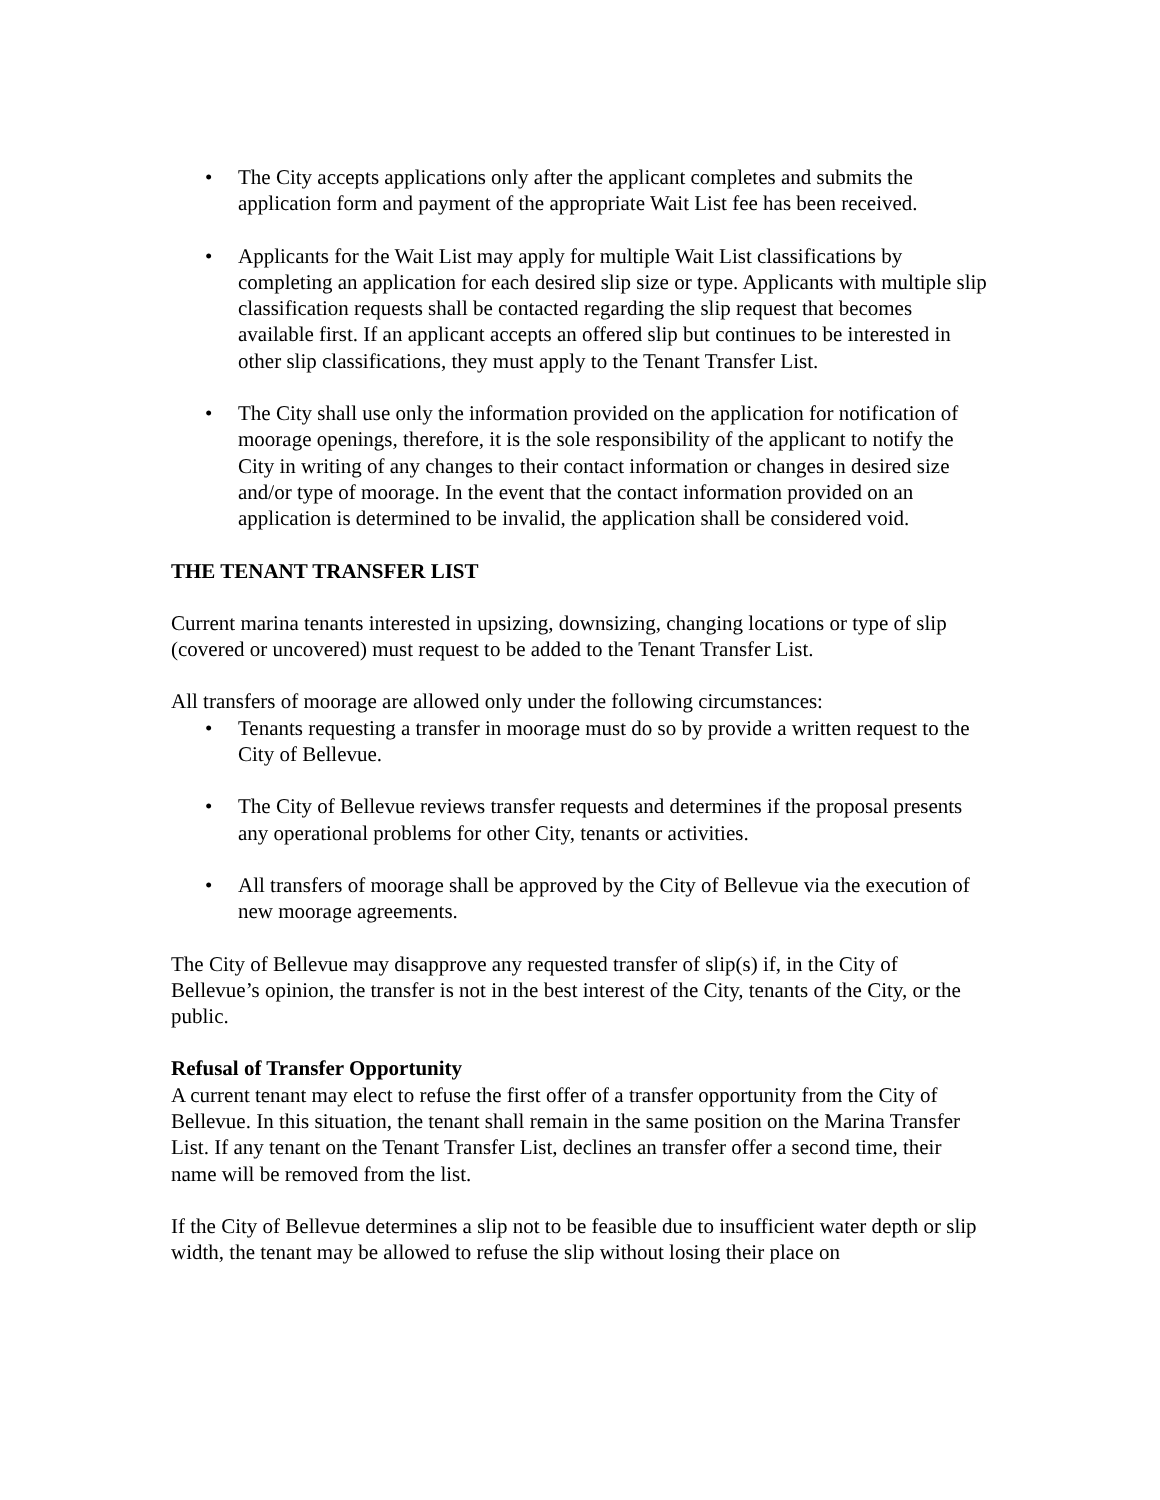• The City accepts applications only after the applicant completes and submits the application form and payment of the appropriate Wait List fee has been received.
• Applicants for the Wait List may apply for multiple Wait List classifications by completing an application for each desired slip size or type. Applicants with multiple slip classification requests shall be contacted regarding the slip request that becomes available first. If an applicant accepts an offered slip but continues to be interested in other slip classifications, they must apply to the Tenant Transfer List.
• The City shall use only the information provided on the application for notification of moorage openings, therefore, it is the sole responsibility of the applicant to notify the City in writing of any changes to their contact information or changes in desired size and/or type of moorage. In the event that the contact information provided on an application is determined to be invalid, the application shall be considered void.
THE TENANT TRANSFER LIST
Current marina tenants interested in upsizing, downsizing, changing locations or type of slip (covered or uncovered) must request to be added to the Tenant Transfer List.
All transfers of moorage are allowed only under the following circumstances:
• Tenants requesting a transfer in moorage must do so by provide a written request to the City of Bellevue.
• The City of Bellevue reviews transfer requests and determines if the proposal presents any operational problems for other City, tenants or activities.
• All transfers of moorage shall be approved by the City of Bellevue via the execution of new moorage agreements.
The City of Bellevue may disapprove any requested transfer of slip(s) if, in the City of Bellevue’s opinion, the transfer is not in the best interest of the City, tenants of the City, or the public.
Refusal of Transfer Opportunity
A current tenant may elect to refuse the first offer of a transfer opportunity from the City of Bellevue. In this situation, the tenant shall remain in the same position on the Marina Transfer List. If any tenant on the Tenant Transfer List, declines an transfer offer a second time, their name will be removed from the list.
If the City of Bellevue determines a slip not to be feasible due to insufficient water depth or slip width, the tenant may be allowed to refuse the slip without losing their place on